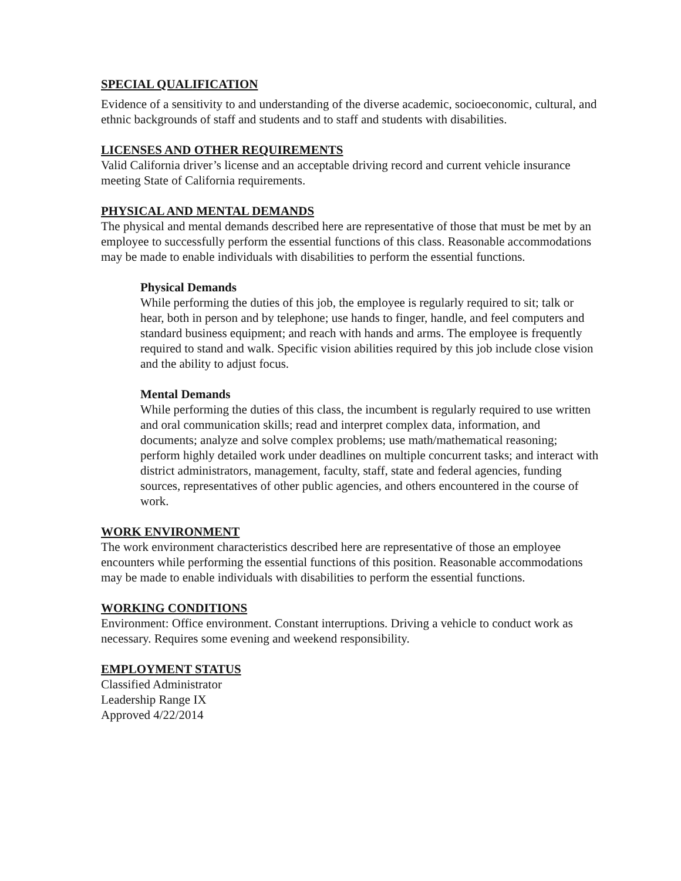SPECIAL QUALIFICATION
Evidence of a sensitivity to and understanding of the diverse academic, socioeconomic, cultural, and ethnic backgrounds of staff and students and to staff and students with disabilities.
LICENSES AND OTHER REQUIREMENTS
Valid California driver’s license and an acceptable driving record and current vehicle insurance meeting State of California requirements.
PHYSICAL AND MENTAL DEMANDS
The physical and mental demands described here are representative of those that must be met by an employee to successfully perform the essential functions of this class. Reasonable accommodations may be made to enable individuals with disabilities to perform the essential functions.
Physical Demands
While performing the duties of this job, the employee is regularly required to sit; talk or hear, both in person and by telephone; use hands to finger, handle, and feel computers and standard business equipment; and reach with hands and arms. The employee is frequently required to stand and walk. Specific vision abilities required by this job include close vision and the ability to adjust focus.
Mental Demands
While performing the duties of this class, the incumbent is regularly required to use written and oral communication skills; read and interpret complex data, information, and documents; analyze and solve complex problems; use math/mathematical reasoning; perform highly detailed work under deadlines on multiple concurrent tasks; and interact with district administrators, management, faculty, staff, state and federal agencies, funding sources, representatives of other public agencies, and others encountered in the course of work.
WORK ENVIRONMENT
The work environment characteristics described here are representative of those an employee encounters while performing the essential functions of this position. Reasonable accommodations may be made to enable individuals with disabilities to perform the essential functions.
WORKING CONDITIONS
Environment: Office environment. Constant interruptions. Driving a vehicle to conduct work as necessary. Requires some evening and weekend responsibility.
EMPLOYMENT STATUS
Classified Administrator
Leadership Range IX
Approved 4/22/2014